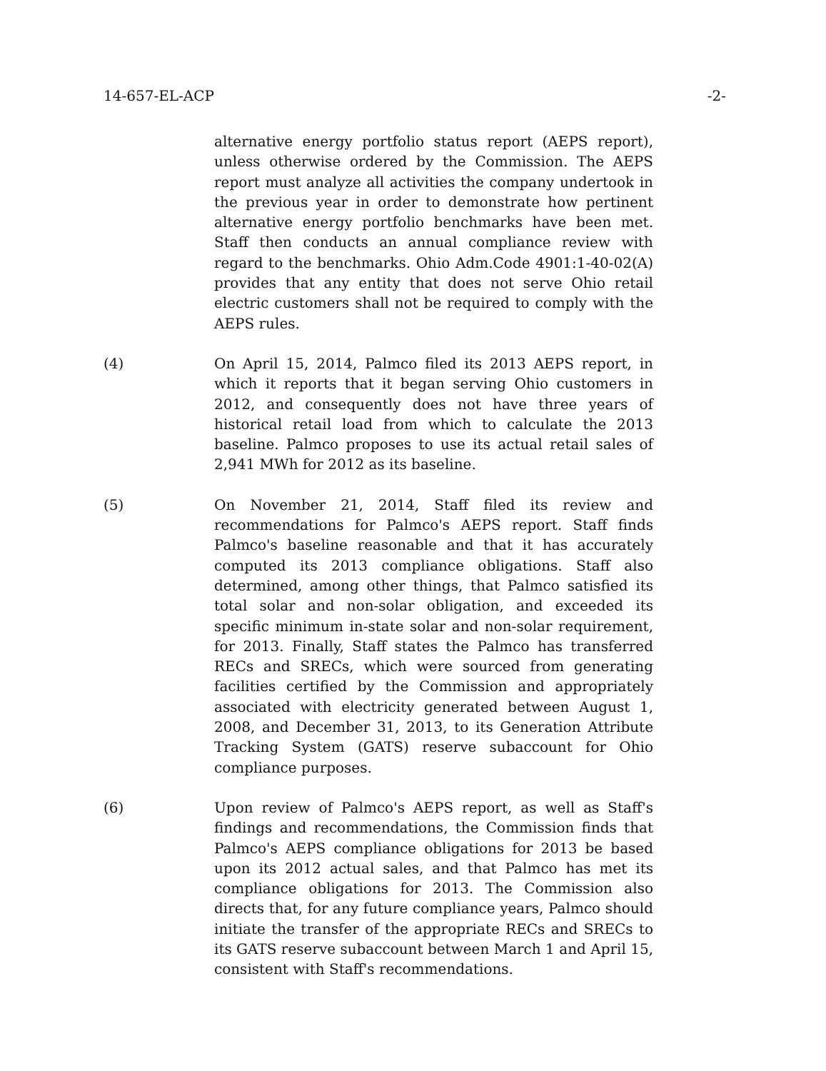14-657-EL-ACP -2-
alternative energy portfolio status report (AEPS report), unless otherwise ordered by the Commission. The AEPS report must analyze all activities the company undertook in the previous year in order to demonstrate how pertinent alternative energy portfolio benchmarks have been met. Staff then conducts an annual compliance review with regard to the benchmarks. Ohio Adm.Code 4901:1-40-02(A) provides that any entity that does not serve Ohio retail electric customers shall not be required to comply with the AEPS rules.
(4) On April 15, 2014, Palmco filed its 2013 AEPS report, in which it reports that it began serving Ohio customers in 2012, and consequently does not have three years of historical retail load from which to calculate the 2013 baseline. Palmco proposes to use its actual retail sales of 2,941 MWh for 2012 as its baseline.
(5) On November 21, 2014, Staff filed its review and recommendations for Palmco's AEPS report. Staff finds Palmco's baseline reasonable and that it has accurately computed its 2013 compliance obligations. Staff also determined, among other things, that Palmco satisfied its total solar and non-solar obligation, and exceeded its specific minimum in-state solar and non-solar requirement, for 2013. Finally, Staff states the Palmco has transferred RECs and SRECs, which were sourced from generating facilities certified by the Commission and appropriately associated with electricity generated between August 1, 2008, and December 31, 2013, to its Generation Attribute Tracking System (GATS) reserve subaccount for Ohio compliance purposes.
(6) Upon review of Palmco's AEPS report, as well as Staff's findings and recommendations, the Commission finds that Palmco's AEPS compliance obligations for 2013 be based upon its 2012 actual sales, and that Palmco has met its compliance obligations for 2013. The Commission also directs that, for any future compliance years, Palmco should initiate the transfer of the appropriate RECs and SRECs to its GATS reserve subaccount between March 1 and April 15, consistent with Staff's recommendations.